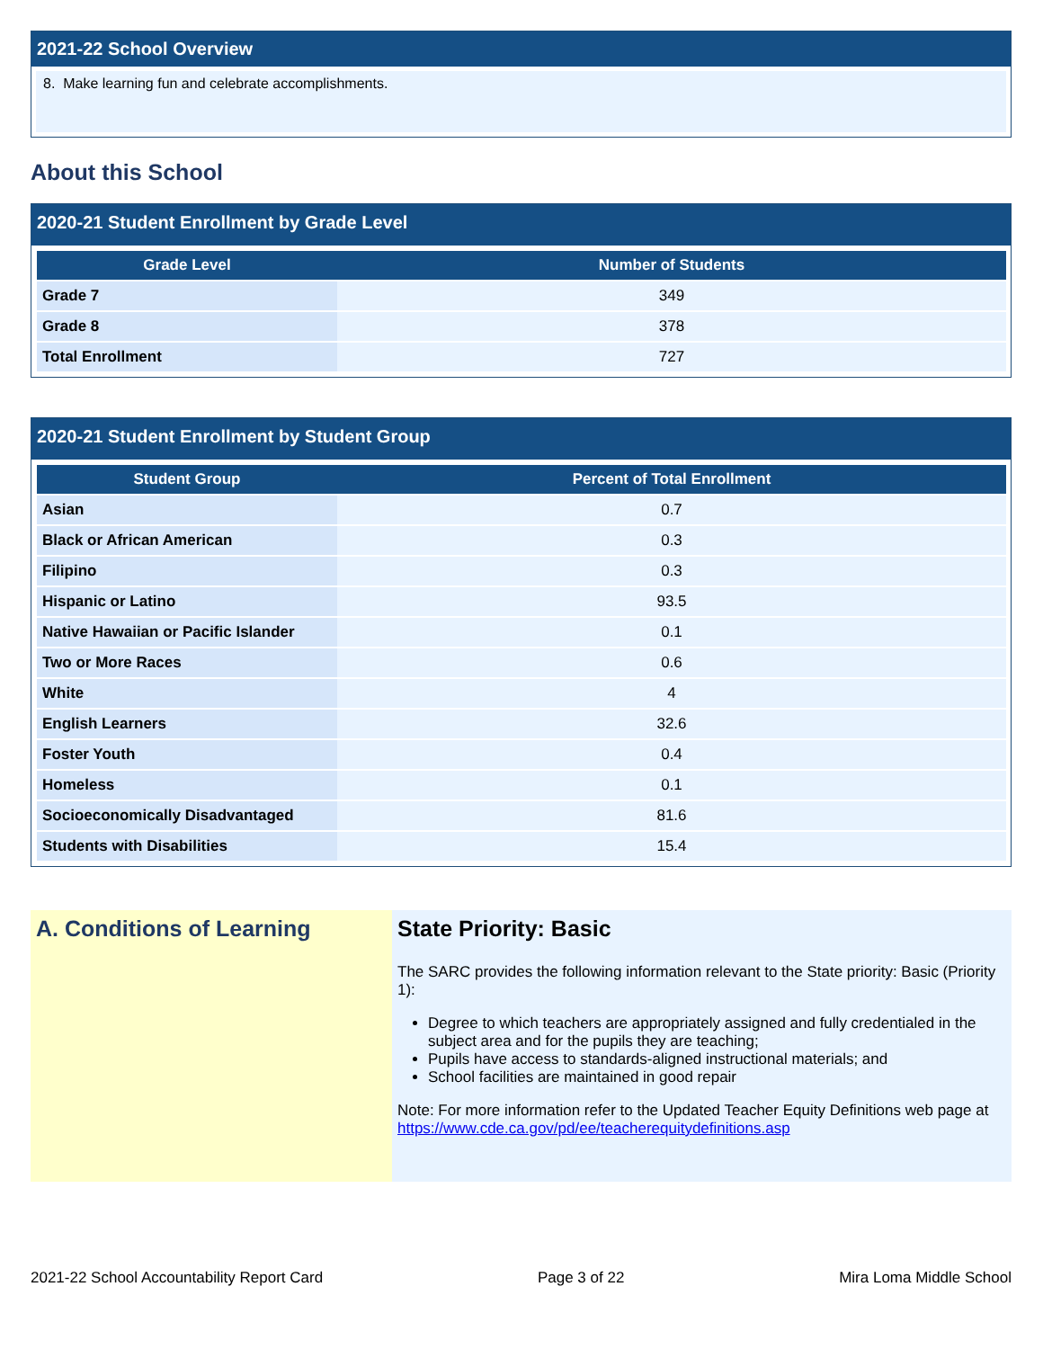2021-22 School Overview
8. Make learning fun and celebrate accomplishments.
About this School
2020-21 Student Enrollment by Grade Level
| Grade Level | Number of Students |
| --- | --- |
| Grade 7 | 349 |
| Grade 8 | 378 |
| Total Enrollment | 727 |
2020-21 Student Enrollment by Student Group
| Student Group | Percent of Total Enrollment |
| --- | --- |
| Asian | 0.7 |
| Black or African American | 0.3 |
| Filipino | 0.3 |
| Hispanic or Latino | 93.5 |
| Native Hawaiian or Pacific Islander | 0.1 |
| Two or More Races | 0.6 |
| White | 4 |
| English Learners | 32.6 |
| Foster Youth | 0.4 |
| Homeless | 0.1 |
| Socioeconomically Disadvantaged | 81.6 |
| Students with Disabilities | 15.4 |
A. Conditions of Learning State Priority: Basic
The SARC provides the following information relevant to the State priority: Basic (Priority 1):
Degree to which teachers are appropriately assigned and fully credentialed in the subject area and for the pupils they are teaching;
Pupils have access to standards-aligned instructional materials; and
School facilities are maintained in good repair
Note: For more information refer to the Updated Teacher Equity Definitions web page at https://www.cde.ca.gov/pd/ee/teacherequitydefinitions.asp
2021-22 School Accountability Report Card Page 3 of 22 Mira Loma Middle School